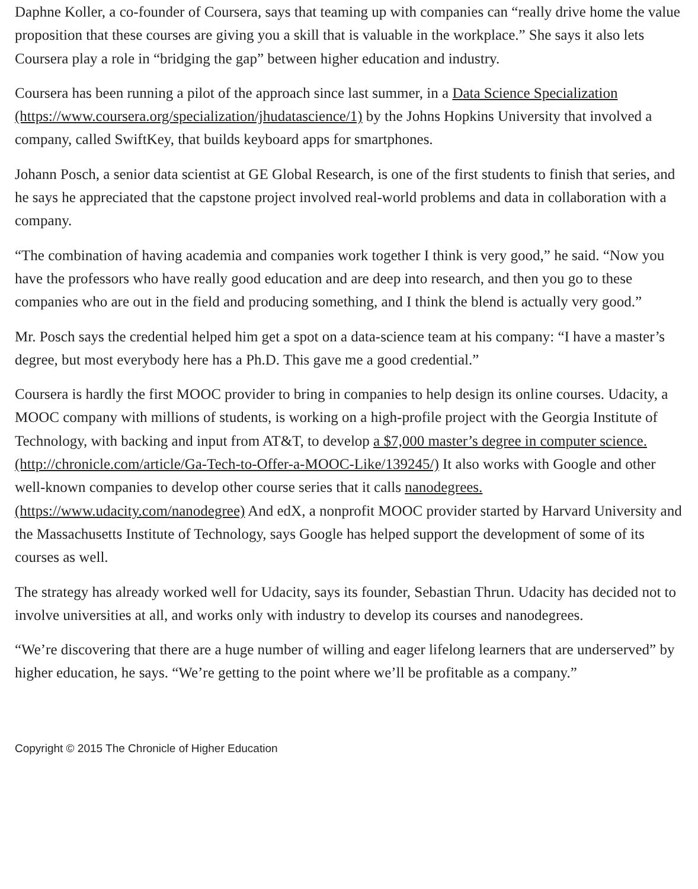Daphne Koller, a co-founder of Coursera, says that teaming up with companies can “really drive home the value proposition that these courses are giving you a skill that is valuable in the workplace.” She says it also lets Coursera play a role in “bridging the gap” between higher education and industry.
Coursera has been running a pilot of the approach since last summer, in a Data Science Specialization (https://www.coursera.org/specialization/jhudatascience/1) by the Johns Hopkins University that involved a company, called SwiftKey, that builds keyboard apps for smartphones.
Johann Posch, a senior data scientist at GE Global Research, is one of the first students to finish that series, and he says he appreciated that the capstone project involved real-world problems and data in collaboration with a company.
“The combination of having academia and companies work together I think is very good,” he said. “Now you have the professors who have really good education and are deep into research, and then you go to these companies who are out in the field and producing something, and I think the blend is actually very good.”
Mr. Posch says the credential helped him get a spot on a data-science team at his company: “I have a master’s degree, but most everybody here has a Ph.D. This gave me a good credential.”
Coursera is hardly the first MOOC provider to bring in companies to help design its online courses. Udacity, a MOOC company with millions of students, is working on a high-profile project with the Georgia Institute of Technology, with backing and input from AT&T, to develop a $7,000 master’s degree in computer science. (http://chronicle.com/article/Ga-Tech-to-Offer-a-MOOC-Like/139245/) It also works with Google and other well-known companies to develop other course series that it calls nanodegrees. (https://www.udacity.com/nanodegree) And edX, a nonprofit MOOC provider started by Harvard University and the Massachusetts Institute of Technology, says Google has helped support the development of some of its courses as well.
The strategy has already worked well for Udacity, says its founder, Sebastian Thrun. Udacity has decided not to involve universities at all, and works only with industry to develop its courses and nanodegrees.
“We’re discovering that there are a huge number of willing and eager lifelong learners that are underserved” by higher education, he says. “We’re getting to the point where we’ll be profitable as a company.”
Copyright © 2015 The Chronicle of Higher Education